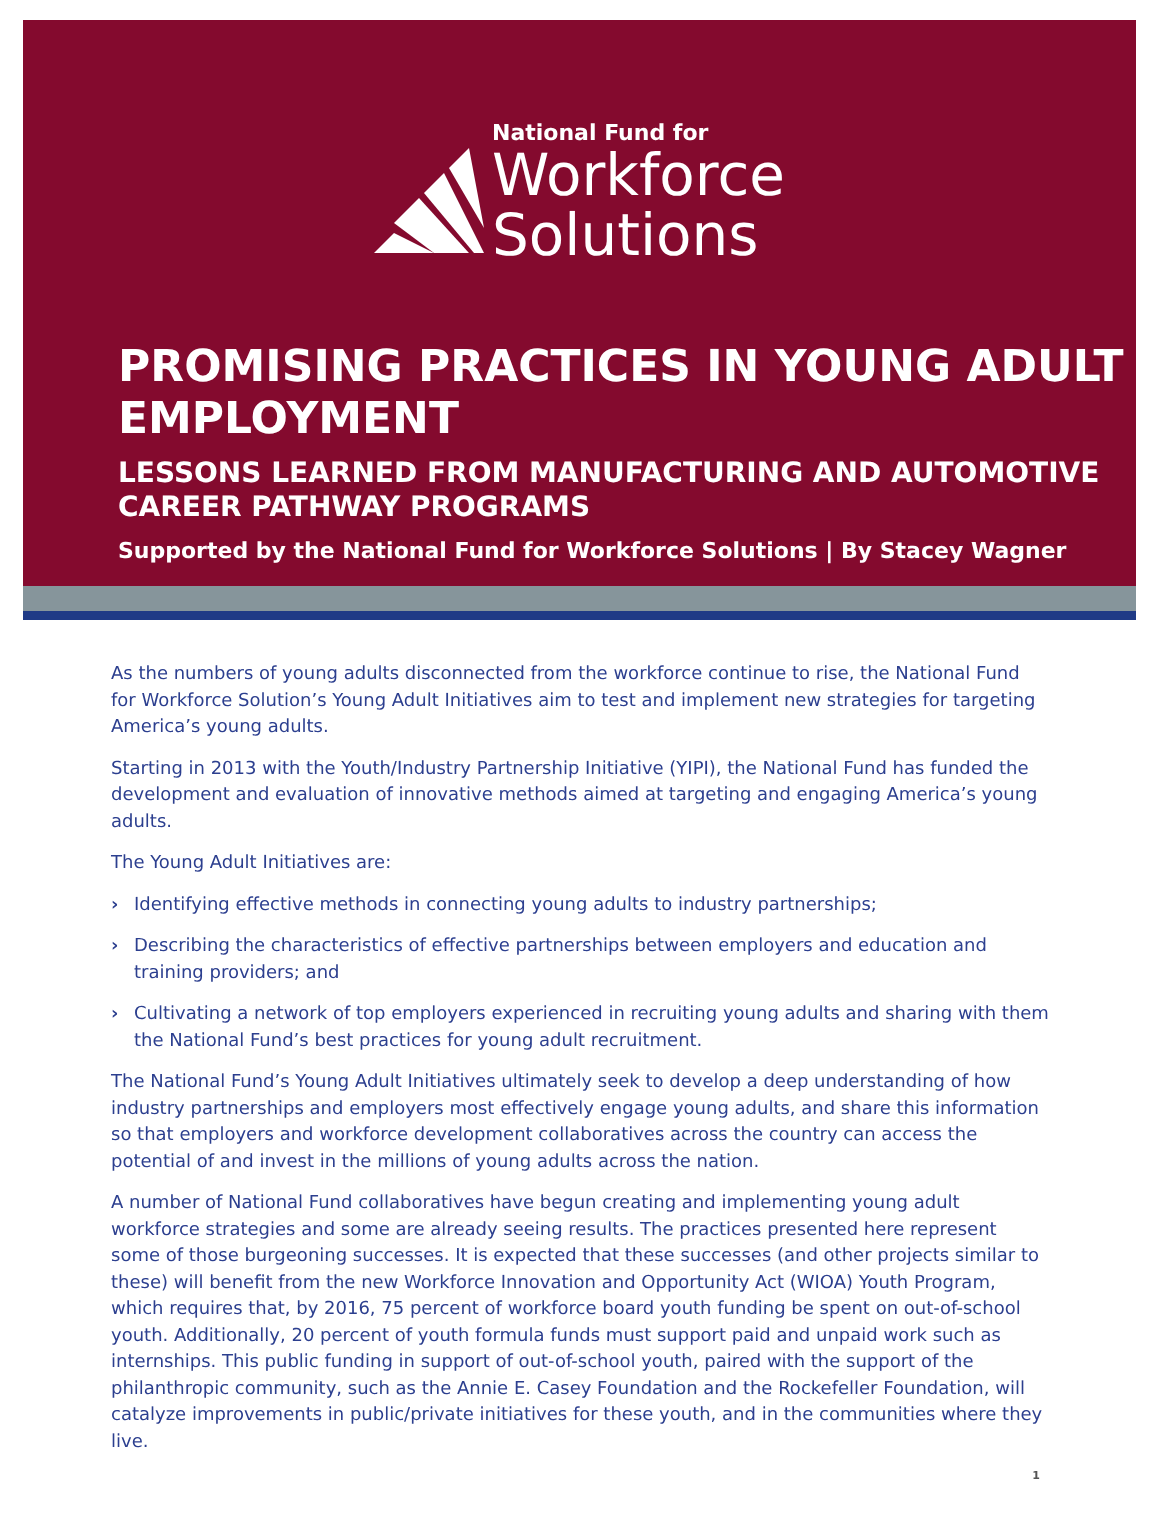National Fund for
Workforce
Solutions
PROMISING PRACTICES IN YOUNG ADULT EMPLOYMENT
LESSONS LEARNED FROM MANUFACTURING AND AUTOMOTIVE CAREER PATHWAY PROGRAMS
Supported by the National Fund for Workforce Solutions | By Stacey Wagner
As the numbers of young adults disconnected from the workforce continue to rise, the National Fund for Workforce Solution’s Young Adult Initiatives aim to test and implement new strategies for targeting America’s young adults.
Starting in 2013 with the Youth/Industry Partnership Initiative (YIPI), the National Fund has funded the development and evaluation of innovative methods aimed at targeting and engaging America’s young adults.
The Young Adult Initiatives are:
› Identifying effective methods in connecting young adults to industry partnerships;
› Describing the characteristics of effective partnerships between employers and education and training providers; and
› Cultivating a network of top employers experienced in recruiting young adults and sharing with them the National Fund’s best practices for young adult recruitment.
The National Fund’s Young Adult Initiatives ultimately seek to develop a deep understanding of how industry partnerships and employers most effectively engage young adults, and share this information so that employers and workforce development collaboratives across the country can access the potential of and invest in the millions of young adults across the nation.
A number of National Fund collaboratives have begun creating and implementing young adult workforce strategies and some are already seeing results. The practices presented here represent some of those burgeoning successes. It is expected that these successes (and other projects similar to these) will benefit from the new Workforce Innovation and Opportunity Act (WIOA) Youth Program, which requires that, by 2016, 75 percent of workforce board youth funding be spent on out-of-school youth. Additionally, 20 percent of youth formula funds must support paid and unpaid work such as internships. This public funding in support of out-of-school youth, paired with the support of the philanthropic community, such as the Annie E. Casey Foundation and the Rockefeller Foundation, will catalyze improvements in public/private initiatives for these youth, and in the communities where they live.
1